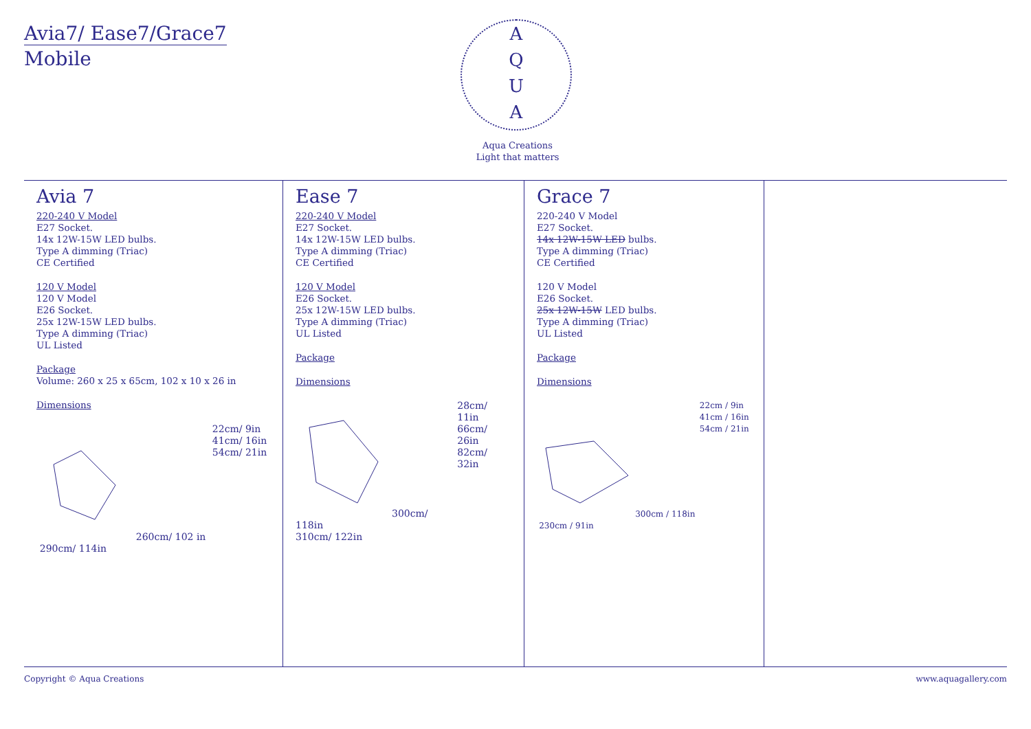Avia7/ Ease7/Grace7
Mobile
A
Q
U
A
Aqua Creations
Light that matters
Avia 7
220-240 V Model
E27 Socket.
14x 12W-15W LED bulbs.
Type A dimming (Triac)
CE Certified
120 V Model
120 V Model
E26 Socket.
25x 12W-15W LED bulbs.
Type A dimming (Triac)
UL Listed
Package
Volume: 260 x 25 x 65cm, 102 x 10 x 26 in
Dimensions
260cm/ 102 in
290cm/ 114in
22cm/ 9in
41cm/ 16in
54cm/ 21in
Ease 7
220-240 V Model
E27 Socket.
14x 12W-15W LED bulbs.
Type A dimming (Triac)
CE Certified
120 V Model
E26 Socket.
25x 12W-15W LED bulbs.
Type A dimming (Triac)
UL Listed
Package
Dimensions
300cm/ 118in
310cm/ 122in
28cm/ 11in
66cm/ 26in
82cm/ 32in
Grace 7
220-240 V Model
E27 Socket.
14x 12W-15W LED bulbs.
Type A dimming (Triac)
CE Certified
120 V Model
E26 Socket.
25x 12W-15W LED bulbs.
Type A dimming (Triac)
UL Listed
Package
Dimensions
300cm / 118in
230cm / 91in
22cm / 9in
41cm / 16in
54cm / 21in
Copyright © Aqua Creations www.aquagallery.com